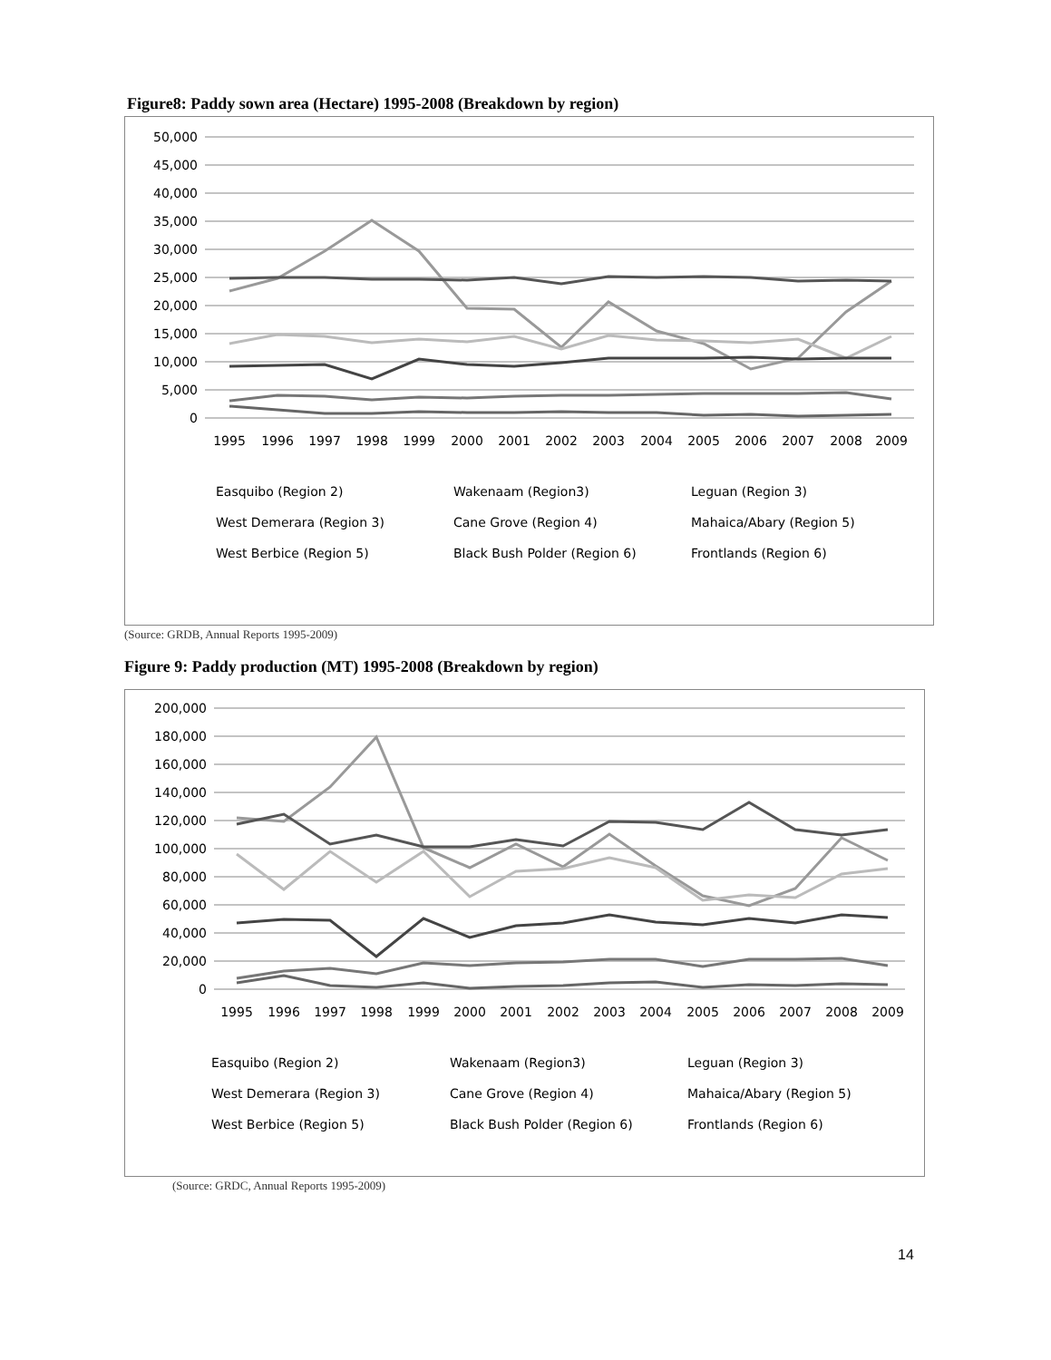Figure8: Paddy sown area (Hectare) 1995-2008 (Breakdown by region)
50,000
45,000
40,000
35,000
30,000
25,000
20,000
15,000
10,000
5,000
0
1995
1996
1997
1998
1999
2000
2001
2002
2003
2004
2005
2006
2007
2008
2009
Easquibo (Region 2)
Wakenaam (Region3)
Leguan (Region 3)
West Demerara (Region 3)
Cane Grove (Region 4)
Mahaica/Abary (Region 5)
West Berbice (Region 5)
Black Bush Polder (Region 6)
Frontlands (Region 6)
(Source: GRDB, Annual Reports 1995-2009)
Figure 9: Paddy production (MT) 1995-2008 (Breakdown by region)
200,000
180,000
160,000
140,000
120,000
100,000
80,000
60,000
40,000
20,000
0
1995
1996
1997
1998
1999
2000
2001
2002
2003
2004
2005
2006
2007
2008
2009
Easquibo (Region 2)
Wakenaam (Region3)
Leguan (Region 3)
West Demerara (Region 3)
Cane Grove (Region 4)
Mahaica/Abary (Region 5)
West Berbice (Region 5)
Black Bush Polder (Region 6)
Frontlands (Region 6)
(Source: GRDC, Annual Reports 1995-2009)
14